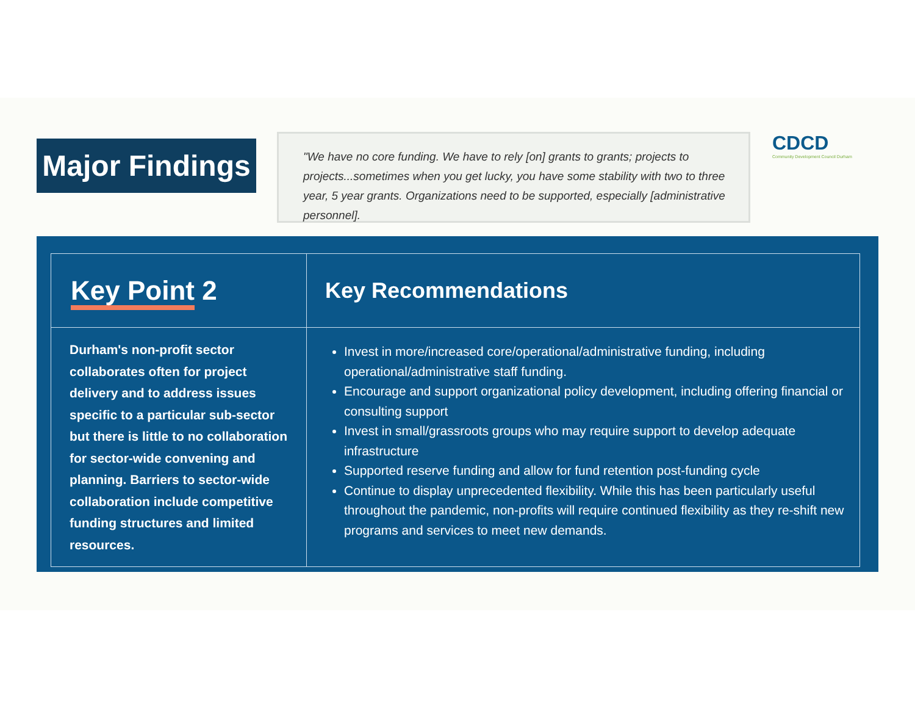Major Findings
"We have no core funding. We have to rely [on] grants to grants; projects to projects...sometimes when you get lucky, you have some stability with two to three year, 5 year grants. Organizations need to be supported, especially [administrative personnel].
CDCD
Community Development Council Durham
| Key Point 2 | Key Recommendations |
| --- | --- |
| Durham's non-profit sector collaborates often for project delivery and to address issues specific to a particular sub-sector but there is little to no collaboration for sector-wide convening and planning. Barriers to sector-wide collaboration include competitive funding structures and limited resources. | Invest in more/increased core/operational/administrative funding, including operational/administrative staff funding. Encourage and support organizational policy development, including offering financial or consulting support Invest in small/grassroots groups who may require support to develop adequate infrastructure Supported reserve funding and allow for fund retention post-funding cycle Continue to display unprecedented flexibility. While this has been particularly useful throughout the pandemic, non-profits will require continued flexibility as they re-shift new programs and services to meet new demands. |